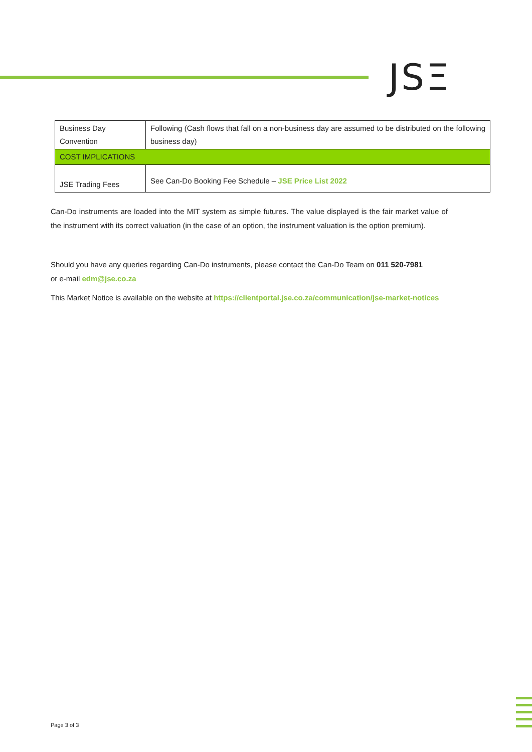JSΞ
| Business Day Convention | Following (Cash flows that fall on a non-business day are assumed to be distributed on the following business day) |
| COST IMPLICATIONS | |
| JSE Trading Fees | See Can-Do Booking Fee Schedule – JSE Price List 2022 |
Can-Do instruments are loaded into the MIT system as simple futures. The value displayed is the fair market value of the instrument with its correct valuation (in the case of an option, the instrument valuation is the option premium).
Should you have any queries regarding Can-Do instruments, please contact the Can-Do Team on 011 520-7981
or e-mail edm@jse.co.za
This Market Notice is available on the website at https://clientportal.jse.co.za/communication/jse-market-notices
Page 3 of 3